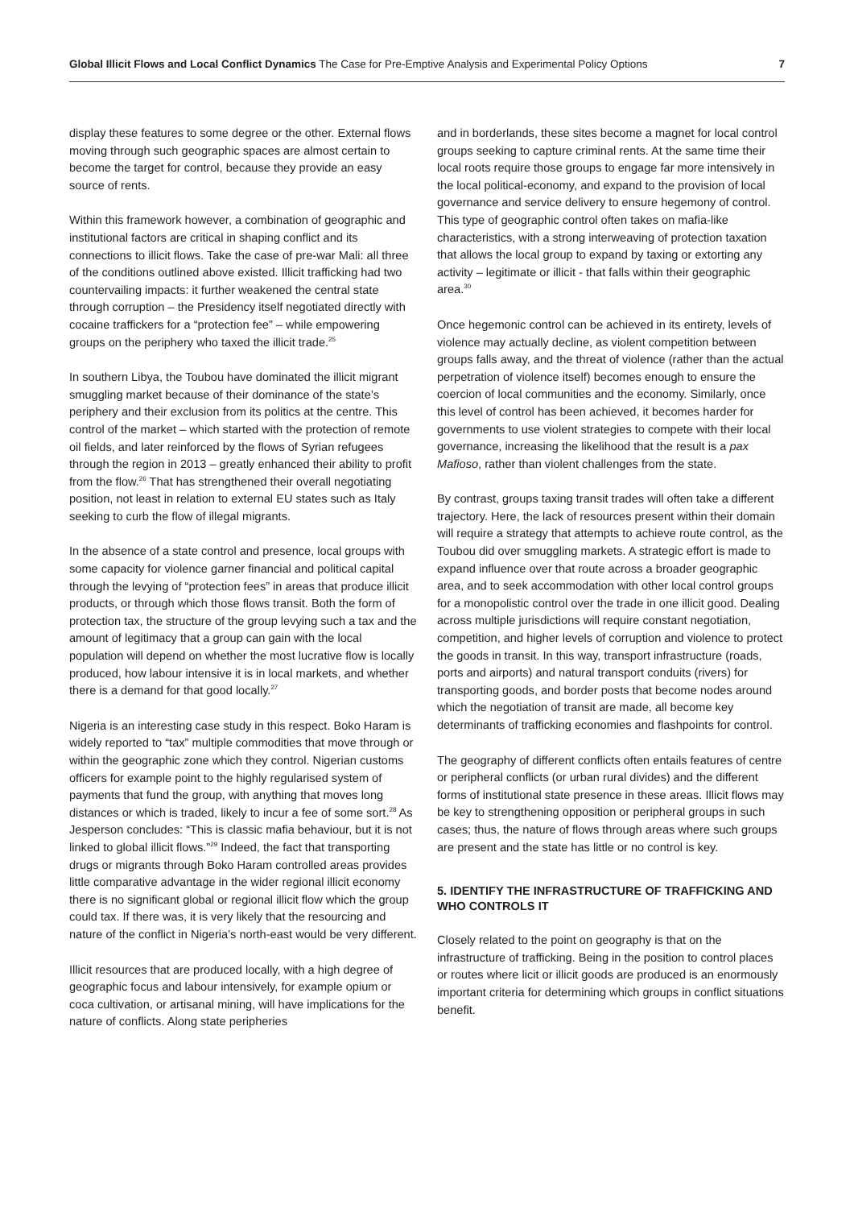Global Illicit Flows and Local Conflict Dynamics The Case for Pre-Emptive Analysis and Experimental Policy Options 7
display these features to some degree or the other. External flows moving through such geographic spaces are almost certain to become the target for control, because they provide an easy source of rents.
Within this framework however, a combination of geographic and institutional factors are critical in shaping conflict and its connections to illicit flows. Take the case of pre-war Mali: all three of the conditions outlined above existed. Illicit trafficking had two countervailing impacts: it further weakened the central state through corruption – the Presidency itself negotiated directly with cocaine traffickers for a “protection fee” – while empowering groups on the periphery who taxed the illicit trade.<sup>25</sup>
In southern Libya, the Toubou have dominated the illicit migrant smuggling market because of their dominance of the state’s periphery and their exclusion from its politics at the centre. This control of the market – which started with the protection of remote oil fields, and later reinforced by the flows of Syrian refugees through the region in 2013 – greatly enhanced their ability to profit from the flow.<sup>26</sup> That has strengthened their overall negotiating position, not least in relation to external EU states such as Italy seeking to curb the flow of illegal migrants.
In the absence of a state control and presence, local groups with some capacity for violence garner financial and political capital through the levying of “protection fees” in areas that produce illicit products, or through which those flows transit. Both the form of protection tax, the structure of the group levying such a tax and the amount of legitimacy that a group can gain with the local population will depend on whether the most lucrative flow is locally produced, how labour intensive it is in local markets, and whether there is a demand for that good locally.<sup>27</sup>
Nigeria is an interesting case study in this respect. Boko Haram is widely reported to “tax” multiple commodities that move through or within the geographic zone which they control. Nigerian customs officers for example point to the highly regularised system of payments that fund the group, with anything that moves long distances or which is traded, likely to incur a fee of some sort.<sup>28</sup> As Jesperson concludes: “This is classic mafia behaviour, but it is not linked to global illicit flows.”<sup>29</sup> Indeed, the fact that transporting drugs or migrants through Boko Haram controlled areas provides little comparative advantage in the wider regional illicit economy there is no significant global or regional illicit flow which the group could tax. If there was, it is very likely that the resourcing and nature of the conflict in Nigeria’s north-east would be very different.
Illicit resources that are produced locally, with a high degree of geographic focus and labour intensively, for example opium or coca cultivation, or artisanal mining, will have implications for the nature of conflicts. Along state peripheries
and in borderlands, these sites become a magnet for local control groups seeking to capture criminal rents. At the same time their local roots require those groups to engage far more intensively in the local political-economy, and expand to the provision of local governance and service delivery to ensure hegemony of control. This type of geographic control often takes on mafia-like characteristics, with a strong interweaving of protection taxation that allows the local group to expand by taxing or extorting any activity – legitimate or illicit - that falls within their geographic area.<sup>30</sup>
Once hegemonic control can be achieved in its entirety, levels of violence may actually decline, as violent competition between groups falls away, and the threat of violence (rather than the actual perpetration of violence itself) becomes enough to ensure the coercion of local communities and the economy. Similarly, once this level of control has been achieved, it becomes harder for governments to use violent strategies to compete with their local governance, increasing the likelihood that the result is a pax Mafioso, rather than violent challenges from the state.
By contrast, groups taxing transit trades will often take a different trajectory. Here, the lack of resources present within their domain will require a strategy that attempts to achieve route control, as the Toubou did over smuggling markets. A strategic effort is made to expand influence over that route across a broader geographic area, and to seek accommodation with other local control groups for a monopolistic control over the trade in one illicit good. Dealing across multiple jurisdictions will require constant negotiation, competition, and higher levels of corruption and violence to protect the goods in transit. In this way, transport infrastructure (roads, ports and airports) and natural transport conduits (rivers) for transporting goods, and border posts that become nodes around which the negotiation of transit are made, all become key determinants of trafficking economies and flashpoints for control.
The geography of different conflicts often entails features of centre or peripheral conflicts (or urban rural divides) and the different forms of institutional state presence in these areas. Illicit flows may be key to strengthening opposition or peripheral groups in such cases; thus, the nature of flows through areas where such groups are present and the state has little or no control is key.
5. IDENTIFY THE INFRASTRUCTURE OF TRAFFICKING AND WHO CONTROLS IT
Closely related to the point on geography is that on the infrastructure of trafficking. Being in the position to control places or routes where licit or illicit goods are produced is an enormously important criteria for determining which groups in conflict situations benefit.